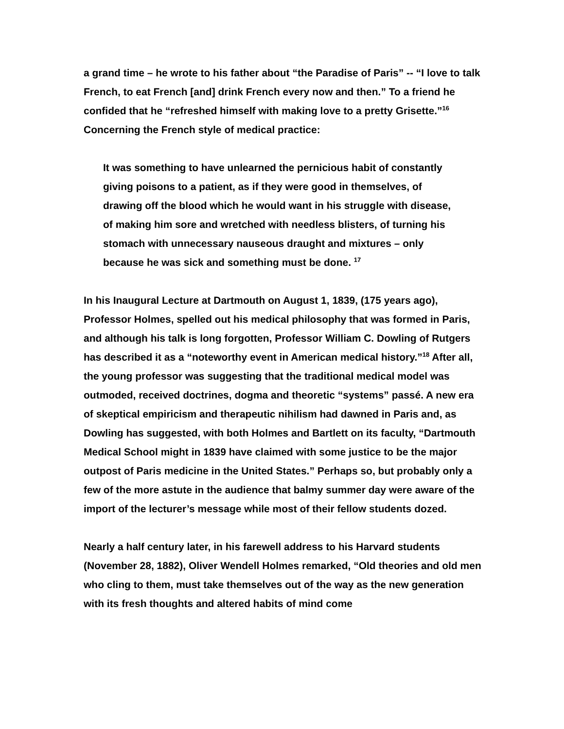a grand time – he wrote to his father about “the Paradise of Paris” -- “I love to talk French, to eat French [and] drink French every now and then.” To a friend he confided that he “refreshed himself with making love to a pretty Grisette.”<sup>16</sup> Concerning the French style of medical practice:
It was something to have unlearned the pernicious habit of constantly giving poisons to a patient, as if they were good in themselves, of drawing off the blood which he would want in his struggle with disease, of making him sore and wretched with needless blisters, of turning his stomach with unnecessary nauseous draught and mixtures – only because he was sick and something must be done. <sup>17</sup>
In his Inaugural Lecture at Dartmouth on August 1, 1839, (175 years ago), Professor Holmes, spelled out his medical philosophy that was formed in Paris, and although his talk is long forgotten, Professor William C. Dowling of Rutgers has described it as a “noteworthy event in American medical history.”<sup>18</sup> After all, the young professor was suggesting that the traditional medical model was outmoded, received doctrines, dogma and theoretic “systems” passé. A new era of skeptical empiricism and therapeutic nihilism had dawned in Paris and, as Dowling has suggested, with both Holmes and Bartlett on its faculty, “Dartmouth Medical School might in 1839 have claimed with some justice to be the major outpost of Paris medicine in the United States.” Perhaps so, but probably only a few of the more astute in the audience that balmy summer day were aware of the import of the lecturer’s message while most of their fellow students dozed.
Nearly a half century later, in his farewell address to his Harvard students (November 28, 1882), Oliver Wendell Holmes remarked, “Old theories and old men who cling to them, must take themselves out of the way as the new generation with its fresh thoughts and altered habits of mind come